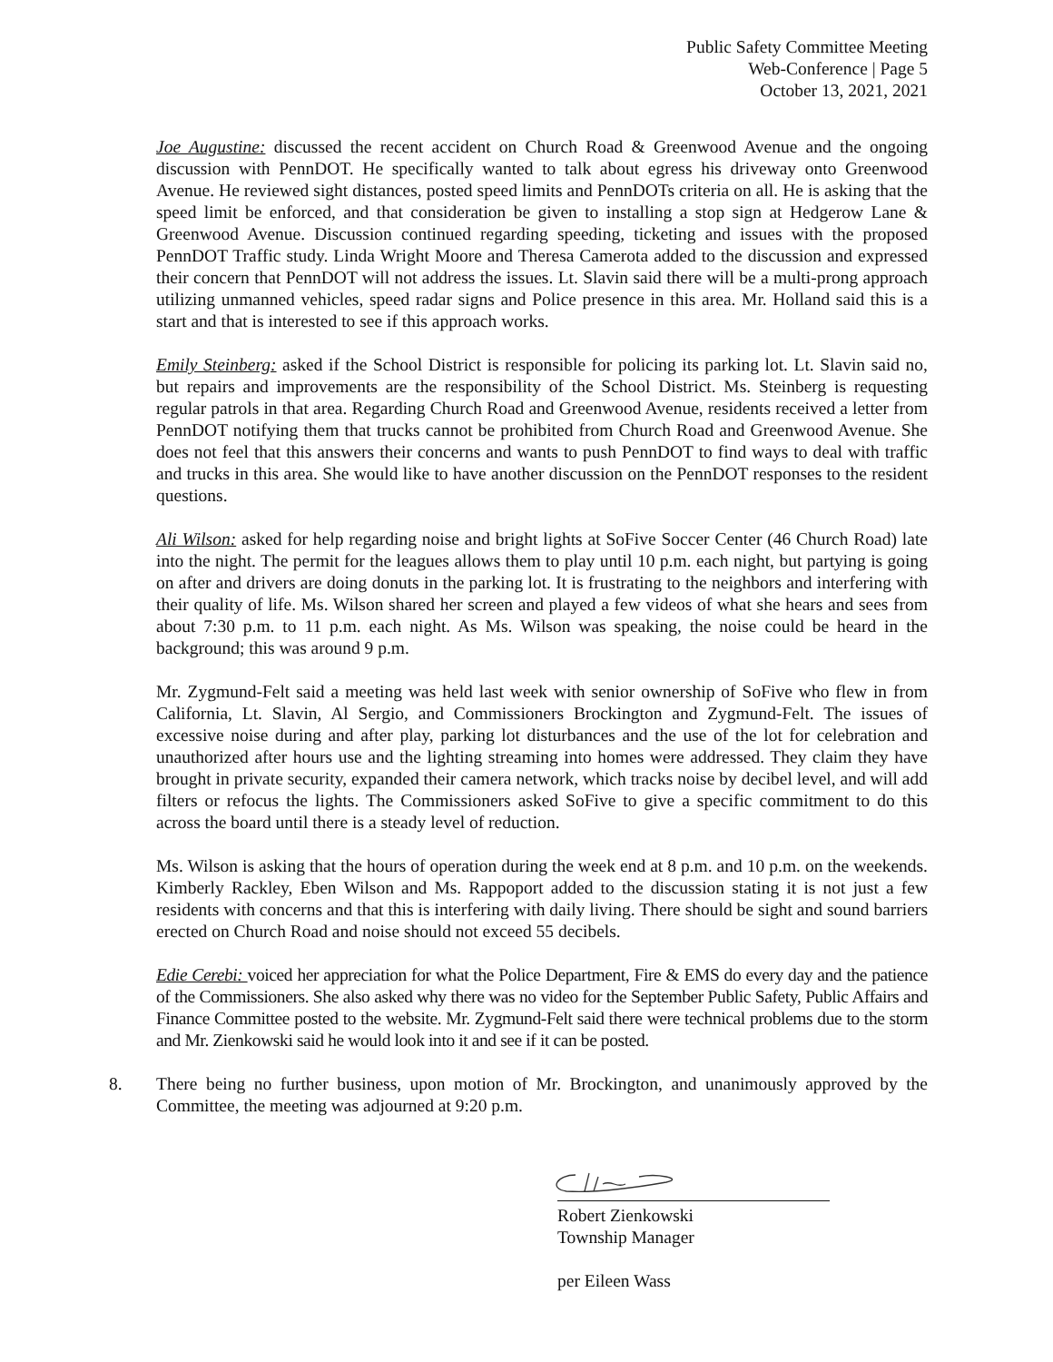Public Safety Committee Meeting
Web-Conference | Page 5
October 13, 2021, 2021
Joe Augustine: discussed the recent accident on Church Road & Greenwood Avenue and the ongoing discussion with PennDOT. He specifically wanted to talk about egress his driveway onto Greenwood Avenue. He reviewed sight distances, posted speed limits and PennDOTs criteria on all. He is asking that the speed limit be enforced, and that consideration be given to installing a stop sign at Hedgerow Lane & Greenwood Avenue. Discussion continued regarding speeding, ticketing and issues with the proposed PennDOT Traffic study. Linda Wright Moore and Theresa Camerota added to the discussion and expressed their concern that PennDOT will not address the issues. Lt. Slavin said there will be a multi-prong approach utilizing unmanned vehicles, speed radar signs and Police presence in this area. Mr. Holland said this is a start and that is interested to see if this approach works.
Emily Steinberg: asked if the School District is responsible for policing its parking lot. Lt. Slavin said no, but repairs and improvements are the responsibility of the School District. Ms. Steinberg is requesting regular patrols in that area. Regarding Church Road and Greenwood Avenue, residents received a letter from PennDOT notifying them that trucks cannot be prohibited from Church Road and Greenwood Avenue. She does not feel that this answers their concerns and wants to push PennDOT to find ways to deal with traffic and trucks in this area. She would like to have another discussion on the PennDOT responses to the resident questions.
Ali Wilson: asked for help regarding noise and bright lights at SoFive Soccer Center (46 Church Road) late into the night. The permit for the leagues allows them to play until 10 p.m. each night, but partying is going on after and drivers are doing donuts in the parking lot. It is frustrating to the neighbors and interfering with their quality of life. Ms. Wilson shared her screen and played a few videos of what she hears and sees from about 7:30 p.m. to 11 p.m. each night. As Ms. Wilson was speaking, the noise could be heard in the background; this was around 9 p.m.
Mr. Zygmund-Felt said a meeting was held last week with senior ownership of SoFive who flew in from California, Lt. Slavin, Al Sergio, and Commissioners Brockington and Zygmund-Felt. The issues of excessive noise during and after play, parking lot disturbances and the use of the lot for celebration and unauthorized after hours use and the lighting streaming into homes were addressed. They claim they have brought in private security, expanded their camera network, which tracks noise by decibel level, and will add filters or refocus the lights. The Commissioners asked SoFive to give a specific commitment to do this across the board until there is a steady level of reduction.
Ms. Wilson is asking that the hours of operation during the week end at 8 p.m. and 10 p.m. on the weekends. Kimberly Rackley, Eben Wilson and Ms. Rappoport added to the discussion stating it is not just a few residents with concerns and that this is interfering with daily living. There should be sight and sound barriers erected on Church Road and noise should not exceed 55 decibels.
Edie Cerebi: voiced her appreciation for what the Police Department, Fire & EMS do every day and the patience of the Commissioners. She also asked why there was no video for the September Public Safety, Public Affairs and Finance Committee posted to the website. Mr. Zygmund-Felt said there were technical problems due to the storm and Mr. Zienkowski said he would look into it and see if it can be posted.
8. There being no further business, upon motion of Mr. Brockington, and unanimously approved by the Committee, the meeting was adjourned at 9:20 p.m.
Robert Zienkowski
Township Manager
per Eileen Wass